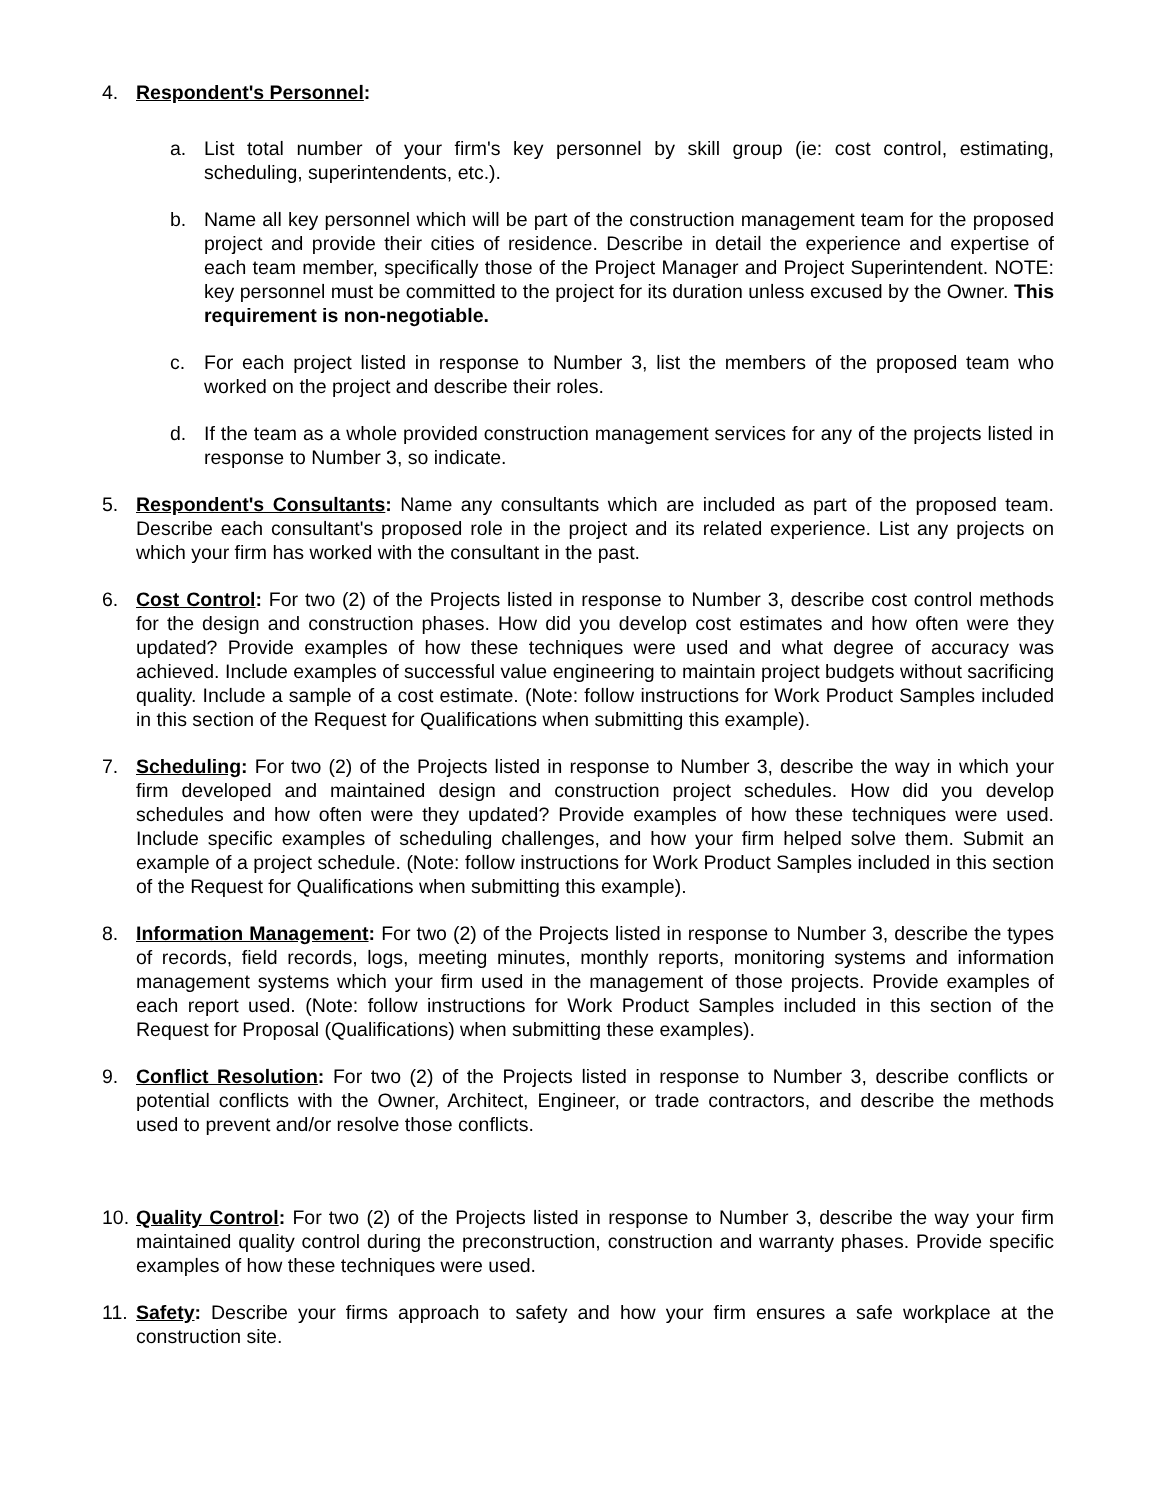4. Respondent's Personnel:
a. List total number of your firm's key personnel by skill group (ie: cost control, estimating, scheduling, superintendents, etc.).
b. Name all key personnel which will be part of the construction management team for the proposed project and provide their cities of residence. Describe in detail the experience and expertise of each team member, specifically those of the Project Manager and Project Superintendent. NOTE: key personnel must be committed to the project for its duration unless excused by the Owner. This requirement is non-negotiable.
c. For each project listed in response to Number 3, list the members of the proposed team who worked on the project and describe their roles.
d. If the team as a whole provided construction management services for any of the projects listed in response to Number 3, so indicate.
5. Respondent's Consultants: Name any consultants which are included as part of the proposed team. Describe each consultant's proposed role in the project and its related experience. List any projects on which your firm has worked with the consultant in the past.
6. Cost Control: For two (2) of the Projects listed in response to Number 3, describe cost control methods for the design and construction phases. How did you develop cost estimates and how often were they updated? Provide examples of how these techniques were used and what degree of accuracy was achieved. Include examples of successful value engineering to maintain project budgets without sacrificing quality. Include a sample of a cost estimate. (Note: follow instructions for Work Product Samples included in this section of the Request for Qualifications when submitting this example).
7. Scheduling: For two (2) of the Projects listed in response to Number 3, describe the way in which your firm developed and maintained design and construction project schedules. How did you develop schedules and how often were they updated? Provide examples of how these techniques were used. Include specific examples of scheduling challenges, and how your firm helped solve them. Submit an example of a project schedule. (Note: follow instructions for Work Product Samples included in this section of the Request for Qualifications when submitting this example).
8. Information Management: For two (2) of the Projects listed in response to Number 3, describe the types of records, field records, logs, meeting minutes, monthly reports, monitoring systems and information management systems which your firm used in the management of those projects. Provide examples of each report used. (Note: follow instructions for Work Product Samples included in this section of the Request for Proposal (Qualifications) when submitting these examples).
9. Conflict Resolution: For two (2) of the Projects listed in response to Number 3, describe conflicts or potential conflicts with the Owner, Architect, Engineer, or trade contractors, and describe the methods used to prevent and/or resolve those conflicts.
10.
Quality Control: For two (2) of the Projects listed in response to Number 3, describe the way your firm maintained quality control during the preconstruction, construction and warranty phases. Provide specific examples of how these techniques were used.
11.
Safety: Describe your firms approach to safety and how your firm ensures a safe workplace at the construction site.